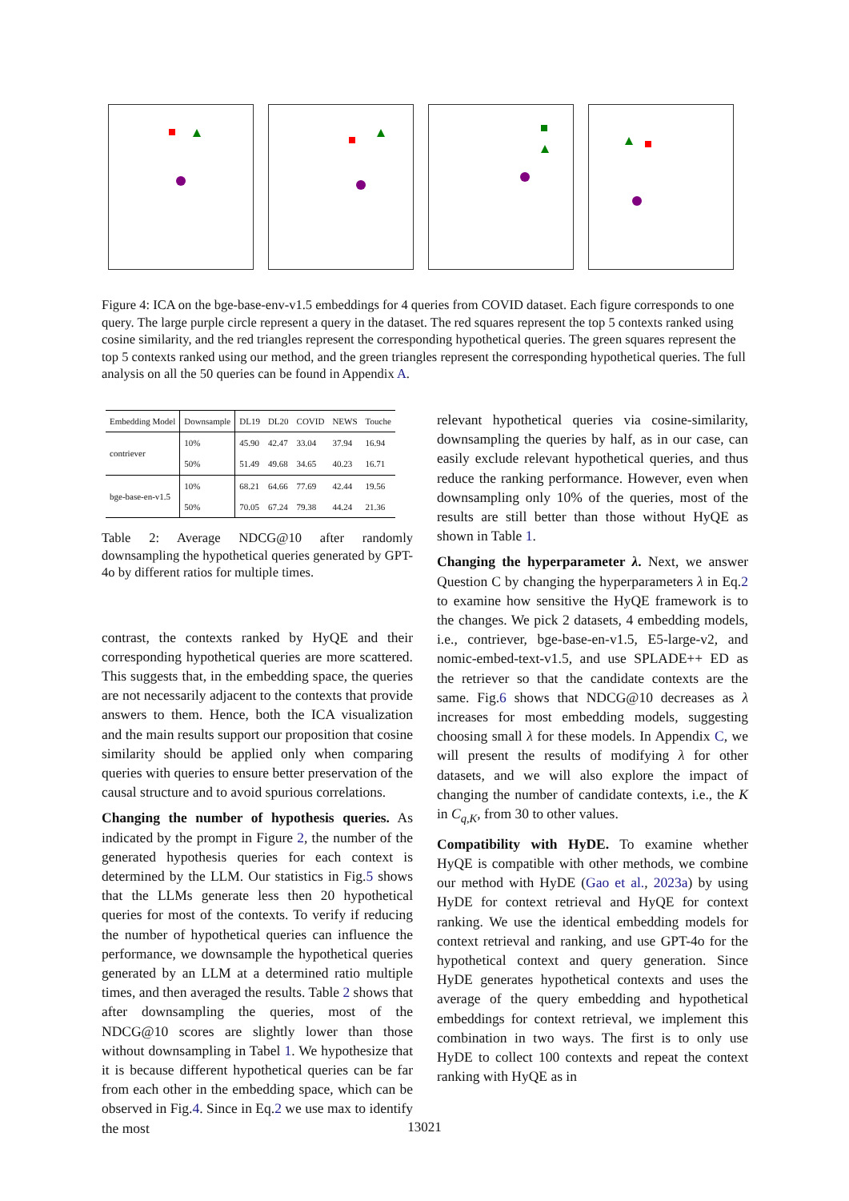Figure 4: ICA on the bge-base-env-v1.5 embeddings for 4 queries from COVID dataset. Each figure corresponds to one query. The large purple circle represent a query in the dataset. The red squares represent the top 5 contexts ranked using cosine similarity, and the red triangles represent the corresponding hypothetical queries. The green squares represent the top 5 contexts ranked using our method, and the green triangles represent the corresponding hypothetical queries. The full analysis on all the 50 queries can be found in Appendix A.
| Embedding Model | Downsample | DL19 | DL20 | COVID | NEWS | Touche |
| --- | --- | --- | --- | --- | --- | --- |
| contriever | 10% | 45.90 | 42.47 | 33.04 | 37.94 | 16.94 |
| | 50% | 51.49 | 49.68 | 34.65 | 40.23 | 16.71 |
| bge-base-en-v1.5 | 10% | 68.21 | 64.66 | 77.69 | 42.44 | 19.56 |
| | 50% | 70.05 | 67.24 | 79.38 | 44.24 | 21.36 |
Table 2: Average NDCG@10 after randomly downsampling the hypothetical queries generated by GPT-4o by different ratios for multiple times.
contrast, the contexts ranked by HyQE and their corresponding hypothetical queries are more scattered. This suggests that, in the embedding space, the queries are not necessarily adjacent to the contexts that provide answers to them. Hence, both the ICA visualization and the main results support our proposition that cosine similarity should be applied only when comparing queries with queries to ensure better preservation of the causal structure and to avoid spurious correlations.
Changing the number of hypothesis queries. As indicated by the prompt in Figure 2, the number of the generated hypothesis queries for each context is determined by the LLM. Our statistics in Fig.5 shows that the LLMs generate less then 20 hypothetical queries for most of the contexts. To verify if reducing the number of hypothetical queries can influence the performance, we downsample the hypothetical queries generated by an LLM at a determined ratio multiple times, and then averaged the results. Table 2 shows that after downsampling the queries, most of the NDCG@10 scores are slightly lower than those without downsampling in Tabel 1. We hypothesize that it is because different hypothetical queries can be far from each other in the embedding space, which can be observed in Fig.4. Since in Eq.2 we use max to identify the most
relevant hypothetical queries via cosine-similarity, downsampling the queries by half, as in our case, can easily exclude relevant hypothetical queries, and thus reduce the ranking performance. However, even when downsampling only 10% of the queries, most of the results are still better than those without HyQE as shown in Table 1.
Changing the hyperparameter λ. Next, we answer Question C by changing the hyperparameters λ in Eq.2 to examine how sensitive the HyQE framework is to the changes. We pick 2 datasets, 4 embedding models, i.e., contriever, bge-base-en-v1.5, E5-large-v2, and nomic-embed-text-v1.5, and use SPLADE++ ED as the retriever so that the candidate contexts are the same. Fig.6 shows that NDCG@10 decreases as λ increases for most embedding models, suggesting choosing small λ for these models. In Appendix C, we will present the results of modifying λ for other datasets, and we will also explore the impact of changing the number of candidate contexts, i.e., the K in C<sub>q,K</sub>, from 30 to other values.
Compatibility with HyDE. To examine whether HyQE is compatible with other methods, we combine our method with HyDE (Gao et al., 2023a) by using HyDE for context retrieval and HyQE for context ranking. We use the identical embedding models for context retrieval and ranking, and use GPT-4o for the hypothetical context and query generation. Since HyDE generates hypothetical contexts and uses the average of the query embedding and hypothetical embeddings for context retrieval, we implement this combination in two ways. The first is to only use HyDE to collect 100 contexts and repeat the context ranking with HyQE as in
13021